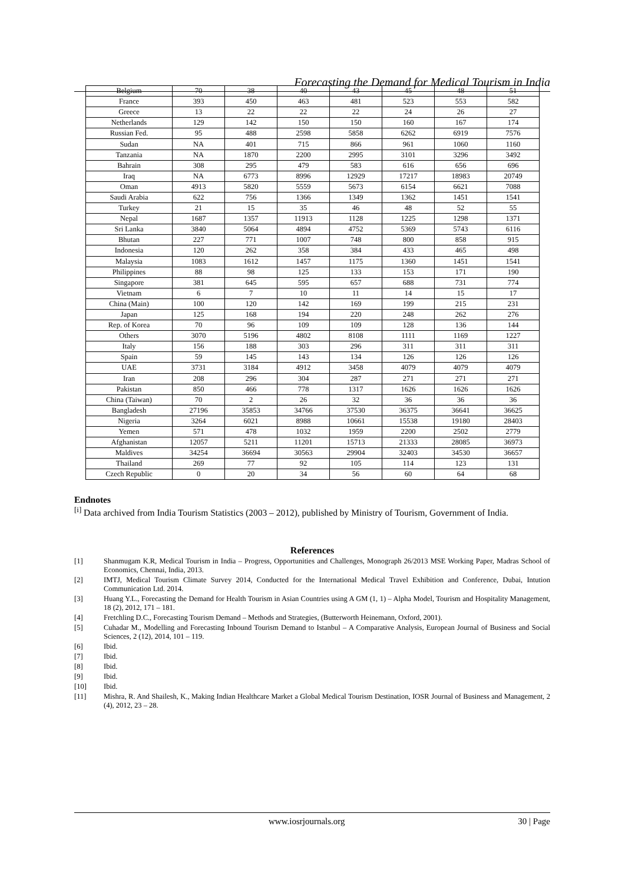Forecasting the Demand for Medical Tourism in India
| Belgium | 70 | 38 | 40 | 43 | 45 | 48 | 51 |
| France | 393 | 450 | 463 | 481 | 523 | 553 | 582 |
| Greece | 13 | 22 | 22 | 22 | 24 | 26 | 27 |
| Netherlands | 129 | 142 | 150 | 150 | 160 | 167 | 174 |
| Russian Fed. | 95 | 488 | 2598 | 5858 | 6262 | 6919 | 7576 |
| Sudan | NA | 401 | 715 | 866 | 961 | 1060 | 1160 |
| Tanzania | NA | 1870 | 2200 | 2995 | 3101 | 3296 | 3492 |
| Bahrain | 308 | 295 | 479 | 583 | 616 | 656 | 696 |
| Iraq | NA | 6773 | 8996 | 12929 | 17217 | 18983 | 20749 |
| Oman | 4913 | 5820 | 5559 | 5673 | 6154 | 6621 | 7088 |
| Saudi Arabia | 622 | 756 | 1366 | 1349 | 1362 | 1451 | 1541 |
| Turkey | 21 | 15 | 35 | 46 | 48 | 52 | 55 |
| Nepal | 1687 | 1357 | 11913 | 1128 | 1225 | 1298 | 1371 |
| Sri Lanka | 3840 | 5064 | 4894 | 4752 | 5369 | 5743 | 6116 |
| Bhutan | 227 | 771 | 1007 | 748 | 800 | 858 | 915 |
| Indonesia | 120 | 262 | 358 | 384 | 433 | 465 | 498 |
| Malaysia | 1083 | 1612 | 1457 | 1175 | 1360 | 1451 | 1541 |
| Philippines | 88 | 98 | 125 | 133 | 153 | 171 | 190 |
| Singapore | 381 | 645 | 595 | 657 | 688 | 731 | 774 |
| Vietnam | 6 | 7 | 10 | 11 | 14 | 15 | 17 |
| China (Main) | 100 | 120 | 142 | 169 | 199 | 215 | 231 |
| Japan | 125 | 168 | 194 | 220 | 248 | 262 | 276 |
| Rep. of Korea | 70 | 96 | 109 | 109 | 128 | 136 | 144 |
| Others | 3070 | 5196 | 4802 | 8108 | 1111 | 1169 | 1227 |
| Italy | 156 | 188 | 303 | 296 | 311 | 311 | 311 |
| Spain | 59 | 145 | 143 | 134 | 126 | 126 | 126 |
| UAE | 3731 | 3184 | 4912 | 3458 | 4079 | 4079 | 4079 |
| Iran | 208 | 296 | 304 | 287 | 271 | 271 | 271 |
| Pakistan | 850 | 466 | 778 | 1317 | 1626 | 1626 | 1626 |
| China (Taiwan) | 70 | 2 | 26 | 32 | 36 | 36 | 36 |
| Bangladesh | 27196 | 35853 | 34766 | 37530 | 36375 | 36641 | 36625 |
| Nigeria | 3264 | 6021 | 8988 | 10661 | 15538 | 19180 | 28403 |
| Yemen | 571 | 478 | 1032 | 1959 | 2200 | 2502 | 2779 |
| Afghanistan | 12057 | 5211 | 11201 | 15713 | 21333 | 28085 | 36973 |
| Maldives | 34254 | 36694 | 30563 | 29904 | 32403 | 34530 | 36657 |
| Thailand | 269 | 77 | 92 | 105 | 114 | 123 | 131 |
| Czech Republic | 0 | 20 | 34 | 56 | 60 | 64 | 68 |
Endnotes
<sup>[i]</sup> Data archived from India Tourism Statistics (2003 – 2012), published by Ministry of Tourism, Government of India.
References
[1] Shanmugam K.R, Medical Tourism in India – Progress, Opportunities and Challenges, Monograph 26/2013 MSE Working Paper, Madras School of Economics, Chennai, India, 2013.
[2] IMTJ, Medical Tourism Climate Survey 2014, Conducted for the International Medical Travel Exhibition and Conference, Dubai, Intution Communication Ltd. 2014.
[3] Huang Y.L., Forecasting the Demand for Health Tourism in Asian Countries using A GM (1, 1) – Alpha Model, Tourism and Hospitality Management, 18 (2), 2012, 171 – 181.
[4] Fretchling D.C., Forecasting Tourism Demand – Methods and Strategies, (Butterworth Heinemann, Oxford, 2001).
[5] Cuhadar M., Modelling and Forecasting Inbound Tourism Demand to Istanbul – A Comparative Analysis, European Journal of Business and Social Sciences, 2 (12), 2014, 101 – 119.
[6] Ibid.
[7] Ibid.
[8] Ibid.
[9] Ibid.
[10] Ibid.
[11] Mishra, R. And Shailesh, K., Making Indian Healthcare Market a Global Medical Tourism Destination, IOSR Journal of Business and Management, 2 (4), 2012, 23 – 28.
www.iosrjournals.org 30 | Page